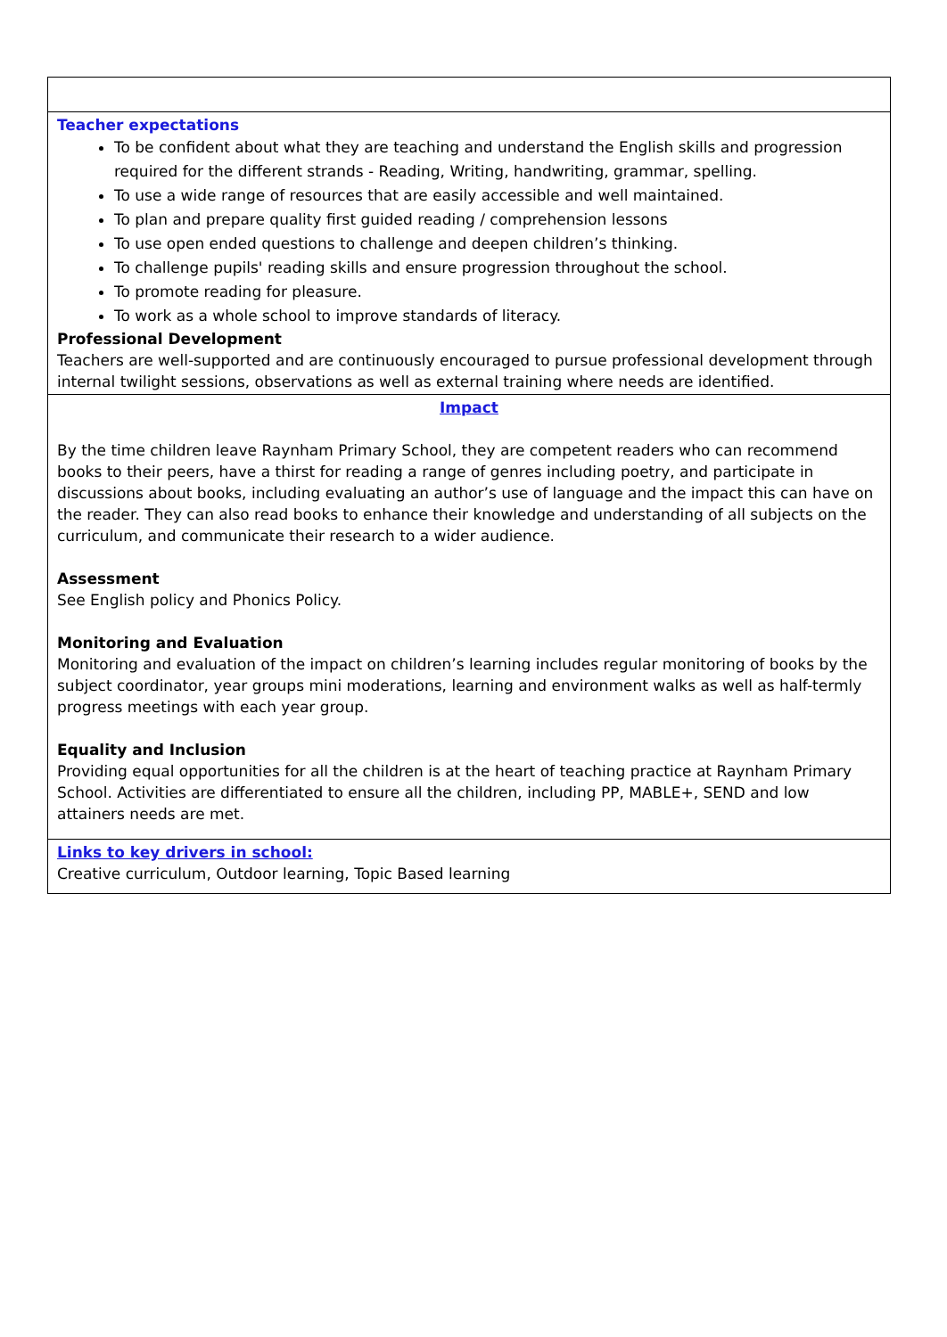| Teacher expectations To be confident about what they are teaching and understand the English skills and progression required for the different strands - Reading, Writing, handwriting, grammar, spelling. To use a wide range of resources that are easily accessible and well maintained. To plan and prepare quality first guided reading / comprehension lessons To use open ended questions to challenge and deepen children’s thinking. To challenge pupils' reading skills and ensure progression throughout the school. To promote reading for pleasure. To work as a whole school to improve standards of literacy. Professional Development Teachers are well-supported and are continuously encouraged to pursue professional development through internal twilight sessions, observations as well as external training where needs are identified. |
| Impact By the time children leave Raynham Primary School, they are competent readers who can recommend books to their peers, have a thirst for reading a range of genres including poetry, and participate in discussions about books, including evaluating an author’s use of language and the impact this can have on the reader. They can also read books to enhance their knowledge and understanding of all subjects on the curriculum, and communicate their research to a wider audience. Assessment See English policy and Phonics Policy. Monitoring and Evaluation Monitoring and evaluation of the impact on children’s learning includes regular monitoring of books by the subject coordinator, year groups mini moderations, learning and environment walks as well as half-termly progress meetings with each year group. Equality and Inclusion Providing equal opportunities for all the children is at the heart of teaching practice at Raynham Primary School. Activities are differentiated to ensure all the children, including PP, MABLE+, SEND and low attainers needs are met. |
| Links to key drivers in school: Creative curriculum, Outdoor learning, Topic Based learning |